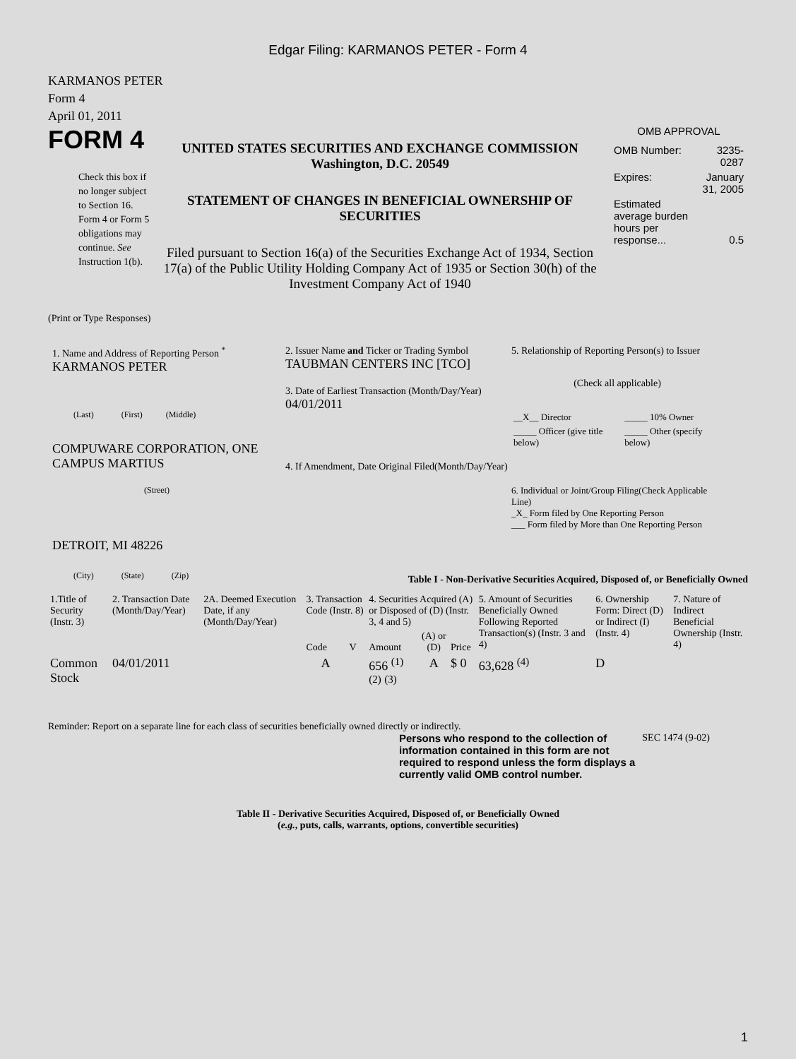Edgar Filing: KARMANOS PETER - Form 4
KARMANOS PETER
Form 4
April 01, 2011
FORM 4
Check this box if no longer subject to Section 16. Form 4 or Form 5 obligations may continue. See Instruction 1(b).
UNITED STATES SECURITIES AND EXCHANGE COMMISSION
Washington, D.C. 20549
STATEMENT OF CHANGES IN BENEFICIAL OWNERSHIP OF SECURITIES
Filed pursuant to Section 16(a) of the Securities Exchange Act of 1934, Section 17(a) of the Public Utility Holding Company Act of 1935 or Section 30(h) of the Investment Company Act of 1940
OMB APPROVAL
| OMB Number: | 3235-0287 |
| Expires: | January 31, 2005 |
| Estimated average burden hours per response... | 0.5 |
(Print or Type Responses)
1. Name and Address of Reporting Person <sup>*</sup>
KARMANOS PETER
(Last) (First) (Middle)
COMPUWARE CORPORATION, ONE CAMPUS MARTIUS
(Street)
DETROIT, MI 48226
(City) (State) (Zip)
2. Issuer Name and Ticker or Trading Symbol
TAUBMAN CENTERS INC [TCO]
3. Date of Earliest Transaction (Month/Day/Year)
04/01/2011
4. If Amendment, Date Original Filed(Month/Day/Year)
5. Relationship of Reporting Person(s) to Issuer
(Check all applicable)
| __X__ Director | _____ 10% Owner |
| _____ Officer (give title below) | _____ Other (specify below) |
6. Individual or Joint/Group Filing(Check Applicable Line)
_X_ Form filed by One Reporting Person
___ Form filed by More than One Reporting Person
Table I - Non-Derivative Securities Acquired, Disposed of, or Beneficially Owned
| 1.Title of Security (Instr. 3) | 2. Transaction Date (Month/Day/Year) | 2A. Deemed Execution Date, if any (Month/Day/Year) | 3. Transaction Code (Instr. 8) | | 4. Securities Acquired (A) or Disposed of (D) (Instr. 3, 4 and 5) | | | 5. Amount of Securities Beneficially Owned Following Reported Transaction(s) (Instr. 3 and 4) | 6. Ownership Form: Direct (D) or Indirect (I) (Instr. 4) | 7. Nature of Indirect Beneficial Ownership (Instr. 4) |
| --- | --- | --- | --- | --- | --- | --- | --- | --- | --- | --- |
| | | | Code | V | Amount | (A) or (D) | Price | | | |
| Common Stock | 04/01/2011 | | A | | 656 <sup>(1)</sup> <sup>(2)</sup> <sup>(3)</sup> | A | $ 0 | 63,628 <sup>(4)</sup> | D | |
Reminder: Report on a separate line for each class of securities beneficially owned directly or indirectly.
Persons who respond to the collection of information contained in this form are not required to respond unless the form displays a currently valid OMB control number.
SEC 1474 (9-02)
Table II - Derivative Securities Acquired, Disposed of, or Beneficially Owned
(e.g., puts, calls, warrants, options, convertible securities)
1